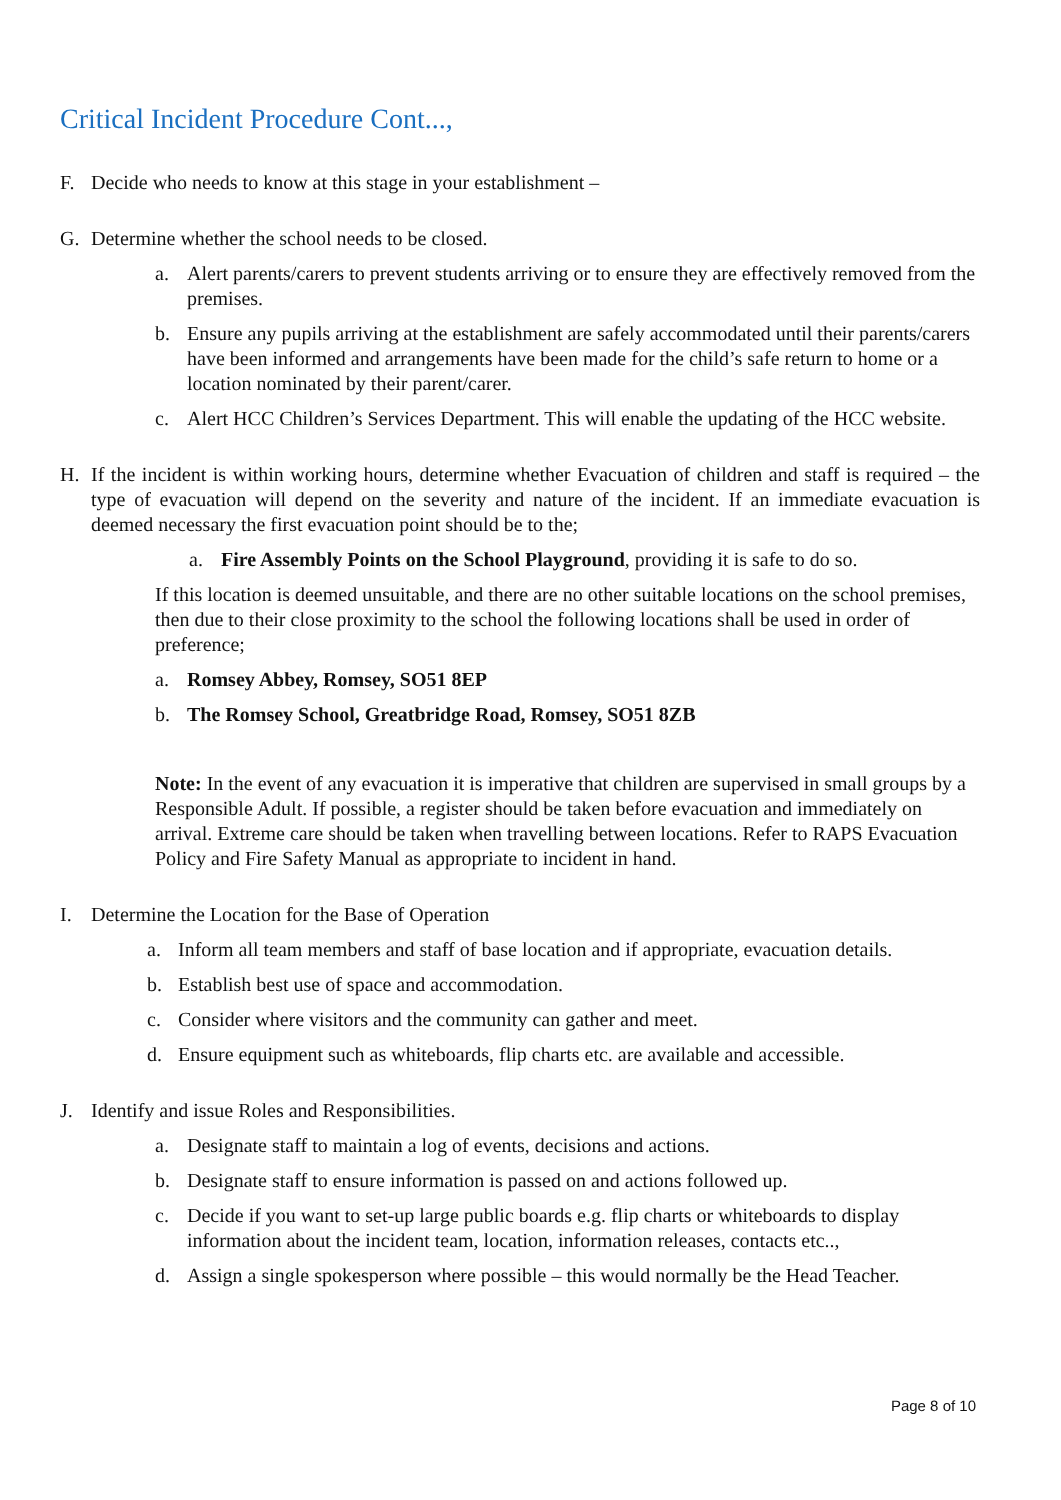Critical Incident Procedure Cont...,
F. Decide who needs to know at this stage in your establishment –
G. Determine whether the school needs to be closed.
a. Alert parents/carers to prevent students arriving or to ensure they are effectively removed from the premises.
b. Ensure any pupils arriving at the establishment are safely accommodated until their parents/carers have been informed and arrangements have been made for the child’s safe return to home or a location nominated by their parent/carer.
c. Alert HCC Children’s Services Department. This will enable the updating of the HCC website.
H. If the incident is within working hours, determine whether Evacuation of children and staff is required – the type of evacuation will depend on the severity and nature of the incident. If an immediate evacuation is deemed necessary the first evacuation point should be to the;
a. Fire Assembly Points on the School Playground, providing it is safe to do so.
If this location is deemed unsuitable, and there are no other suitable locations on the school premises, then due to their close proximity to the school the following locations shall be used in order of preference;
a. Romsey Abbey, Romsey, SO51 8EP
b. The Romsey School, Greatbridge Road, Romsey, SO51 8ZB
Note: In the event of any evacuation it is imperative that children are supervised in small groups by a Responsible Adult. If possible, a register should be taken before evacuation and immediately on arrival. Extreme care should be taken when travelling between locations. Refer to RAPS Evacuation Policy and Fire Safety Manual as appropriate to incident in hand.
I. Determine the Location for the Base of Operation
a. Inform all team members and staff of base location and if appropriate, evacuation details.
b. Establish best use of space and accommodation.
c. Consider where visitors and the community can gather and meet.
d. Ensure equipment such as whiteboards, flip charts etc. are available and accessible.
J. Identify and issue Roles and Responsibilities.
a. Designate staff to maintain a log of events, decisions and actions.
b. Designate staff to ensure information is passed on and actions followed up.
c. Decide if you want to set-up large public boards e.g. flip charts or whiteboards to display information about the incident team, location, information releases, contacts etc..,
d. Assign a single spokesperson where possible – this would normally be the Head Teacher.
Page 8 of 10